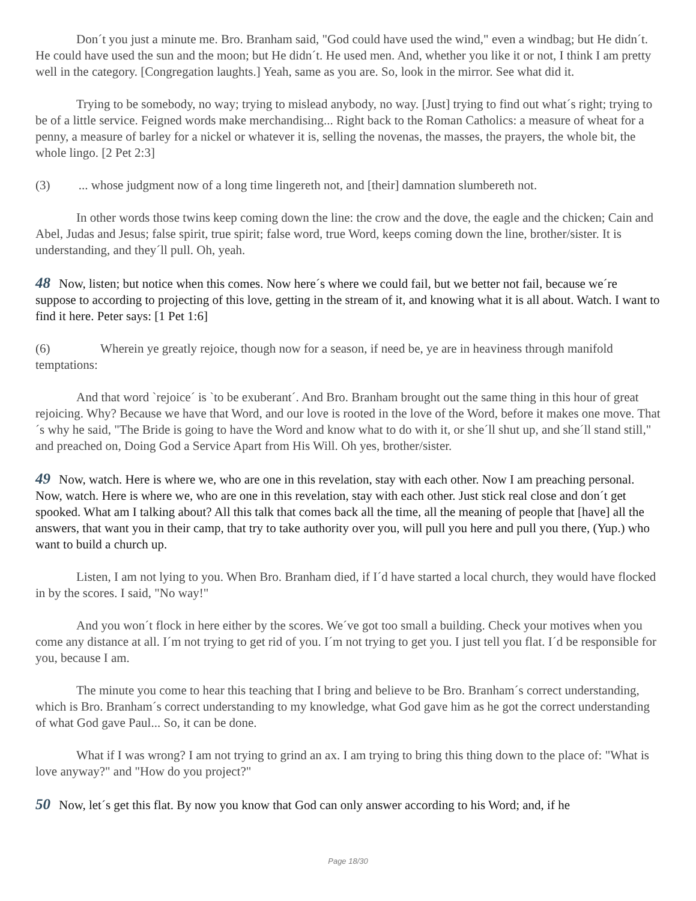Don´t you just a minute me. Bro. Branham said, "God could have used the wind," even a windbag; but He didn´t. He could have used the sun and the moon; but He didn´t. He used men. And, whether you like it or not, I think I am pretty well in the category. [Congregation laughts.] Yeah, same as you are. So, look in the mirror. See what did it.
Trying to be somebody, no way; trying to mislead anybody, no way. [Just] trying to find out what´s right; trying to be of a little service. Feigned words make merchandising... Right back to the Roman Catholics: a measure of wheat for a penny, a measure of barley for a nickel or whatever it is, selling the novenas, the masses, the prayers, the whole bit, the whole lingo. [2 Pet 2:3]
(3) ... whose judgment now of a long time lingereth not, and [their] damnation slumbereth not.
In other words those twins keep coming down the line: the crow and the dove, the eagle and the chicken; Cain and Abel, Judas and Jesus; false spirit, true spirit; false word, true Word, keeps coming down the line, brother/sister. It is understanding, and they´ll pull. Oh, yeah.
48 Now, listen; but notice when this comes. Now here´s where we could fail, but we better not fail, because we´re suppose to according to projecting of this love, getting in the stream of it, and knowing what it is all about. Watch. I want to find it here. Peter says: [1 Pet 1:6]
(6) Wherein ye greatly rejoice, though now for a season, if need be, ye are in heaviness through manifold temptations:
And that word `rejoice´ is `to be exuberant´. And Bro. Branham brought out the same thing in this hour of great rejoicing. Why? Because we have that Word, and our love is rooted in the love of the Word, before it makes one move. That´s why he said, "The Bride is going to have the Word and know what to do with it, or she´ll shut up, and she´ll stand still," and preached on, Doing God a Service Apart from His Will. Oh yes, brother/sister.
49 Now, watch. Here is where we, who are one in this revelation, stay with each other. Now I am preaching personal. Now, watch. Here is where we, who are one in this revelation, stay with each other. Just stick real close and don´t get spooked. What am I talking about? All this talk that comes back all the time, all the meaning of people that [have] all the answers, that want you in their camp, that try to take authority over you, will pull you here and pull you there, (Yup.) who want to build a church up.
Listen, I am not lying to you. When Bro. Branham died, if I´d have started a local church, they would have flocked in by the scores. I said, "No way!"
And you won´t flock in here either by the scores. We´ve got too small a building. Check your motives when you come any distance at all. I´m not trying to get rid of you. I´m not trying to get you. I just tell you flat. I´d be responsible for you, because I am.
The minute you come to hear this teaching that I bring and believe to be Bro. Branham´s correct understanding, which is Bro. Branham´s correct understanding to my knowledge, what God gave him as he got the correct understanding of what God gave Paul... So, it can be done.
What if I was wrong? I am not trying to grind an ax. I am trying to bring this thing down to the place of: "What is love anyway?" and "How do you project?"
50 Now, let´s get this flat. By now you know that God can only answer according to his Word; and, if he
Page 18/30